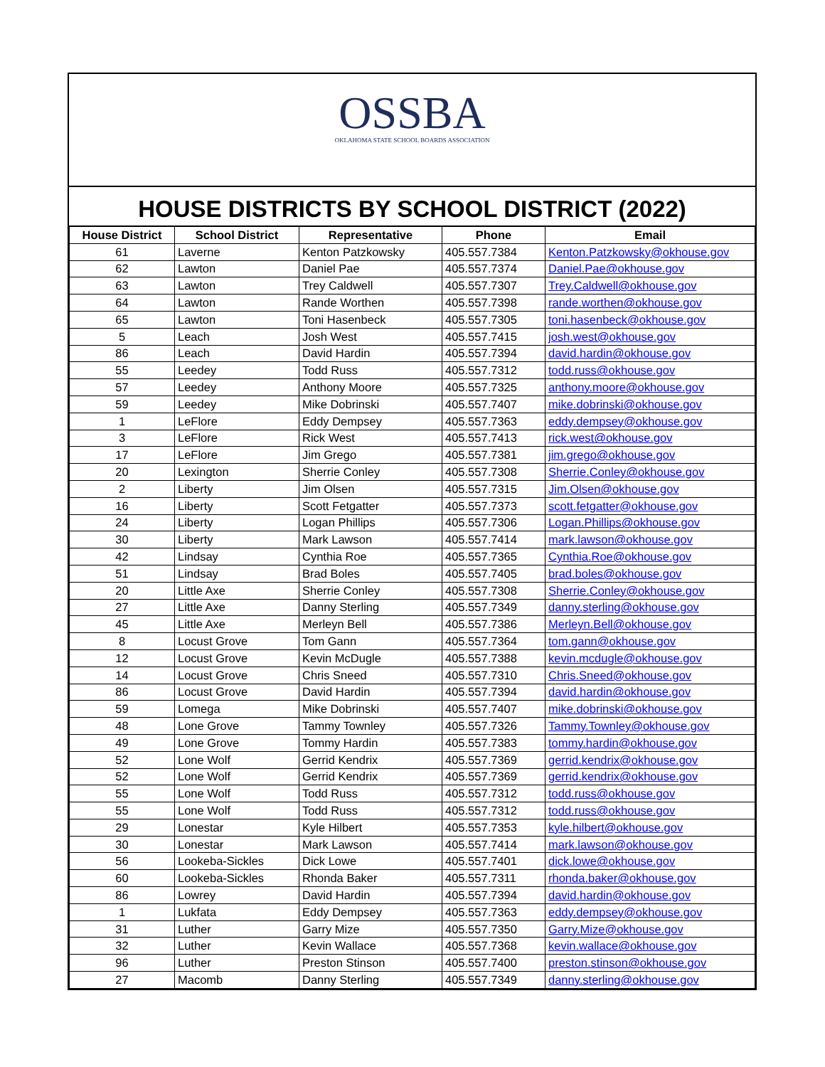OSSBA
OKLAHOMA STATE SCHOOL BOARDS ASSOCIATION
HOUSE DISTRICTS BY SCHOOL DISTRICT (2022)
| House District | School District | Representative | Phone | Email |
| --- | --- | --- | --- | --- |
| 61 | Laverne | Kenton Patzkowsky | 405.557.7384 | Kenton.Patzkowsky@okhouse.gov |
| 62 | Lawton | Daniel Pae | 405.557.7374 | Daniel.Pae@okhouse.gov |
| 63 | Lawton | Trey Caldwell | 405.557.7307 | Trey.Caldwell@okhouse.gov |
| 64 | Lawton | Rande Worthen | 405.557.7398 | rande.worthen@okhouse.gov |
| 65 | Lawton | Toni Hasenbeck | 405.557.7305 | toni.hasenbeck@okhouse.gov |
| 5 | Leach | Josh West | 405.557.7415 | josh.west@okhouse.gov |
| 86 | Leach | David Hardin | 405.557.7394 | david.hardin@okhouse.gov |
| 55 | Leedey | Todd Russ | 405.557.7312 | todd.russ@okhouse.gov |
| 57 | Leedey | Anthony Moore | 405.557.7325 | anthony.moore@okhouse.gov |
| 59 | Leedey | Mike Dobrinski | 405.557.7407 | mike.dobrinski@okhouse.gov |
| 1 | LeFlore | Eddy Dempsey | 405.557.7363 | eddy.dempsey@okhouse.gov |
| 3 | LeFlore | Rick West | 405.557.7413 | rick.west@okhouse.gov |
| 17 | LeFlore | Jim Grego | 405.557.7381 | jim.grego@okhouse.gov |
| 20 | Lexington | Sherrie Conley | 405.557.7308 | Sherrie.Conley@okhouse.gov |
| 2 | Liberty | Jim Olsen | 405.557.7315 | Jim.Olsen@okhouse.gov |
| 16 | Liberty | Scott Fetgatter | 405.557.7373 | scott.fetgatter@okhouse.gov |
| 24 | Liberty | Logan Phillips | 405.557.7306 | Logan.Phillips@okhouse.gov |
| 30 | Liberty | Mark Lawson | 405.557.7414 | mark.lawson@okhouse.gov |
| 42 | Lindsay | Cynthia Roe | 405.557.7365 | Cynthia.Roe@okhouse.gov |
| 51 | Lindsay | Brad Boles | 405.557.7405 | brad.boles@okhouse.gov |
| 20 | Little Axe | Sherrie Conley | 405.557.7308 | Sherrie.Conley@okhouse.gov |
| 27 | Little Axe | Danny Sterling | 405.557.7349 | danny.sterling@okhouse.gov |
| 45 | Little Axe | Merleyn Bell | 405.557.7386 | Merleyn.Bell@okhouse.gov |
| 8 | Locust Grove | Tom Gann | 405.557.7364 | tom.gann@okhouse.gov |
| 12 | Locust Grove | Kevin McDugle | 405.557.7388 | kevin.mcdugle@okhouse.gov |
| 14 | Locust Grove | Chris Sneed | 405.557.7310 | Chris.Sneed@okhouse.gov |
| 86 | Locust Grove | David Hardin | 405.557.7394 | david.hardin@okhouse.gov |
| 59 | Lomega | Mike Dobrinski | 405.557.7407 | mike.dobrinski@okhouse.gov |
| 48 | Lone Grove | Tammy Townley | 405.557.7326 | Tammy.Townley@okhouse.gov |
| 49 | Lone Grove | Tommy Hardin | 405.557.7383 | tommy.hardin@okhouse.gov |
| 52 | Lone Wolf | Gerrid Kendrix | 405.557.7369 | gerrid.kendrix@okhouse.gov |
| 52 | Lone Wolf | Gerrid Kendrix | 405.557.7369 | gerrid.kendrix@okhouse.gov |
| 55 | Lone Wolf | Todd Russ | 405.557.7312 | todd.russ@okhouse.gov |
| 55 | Lone Wolf | Todd Russ | 405.557.7312 | todd.russ@okhouse.gov |
| 29 | Lonestar | Kyle Hilbert | 405.557.7353 | kyle.hilbert@okhouse.gov |
| 30 | Lonestar | Mark Lawson | 405.557.7414 | mark.lawson@okhouse.gov |
| 56 | Lookeba-Sickles | Dick Lowe | 405.557.7401 | dick.lowe@okhouse.gov |
| 60 | Lookeba-Sickles | Rhonda Baker | 405.557.7311 | rhonda.baker@okhouse.gov |
| 86 | Lowrey | David Hardin | 405.557.7394 | david.hardin@okhouse.gov |
| 1 | Lukfata | Eddy Dempsey | 405.557.7363 | eddy.dempsey@okhouse.gov |
| 31 | Luther | Garry Mize | 405.557.7350 | Garry.Mize@okhouse.gov |
| 32 | Luther | Kevin Wallace | 405.557.7368 | kevin.wallace@okhouse.gov |
| 96 | Luther | Preston Stinson | 405.557.7400 | preston.stinson@okhouse.gov |
| 27 | Macomb | Danny Sterling | 405.557.7349 | danny.sterling@okhouse.gov |